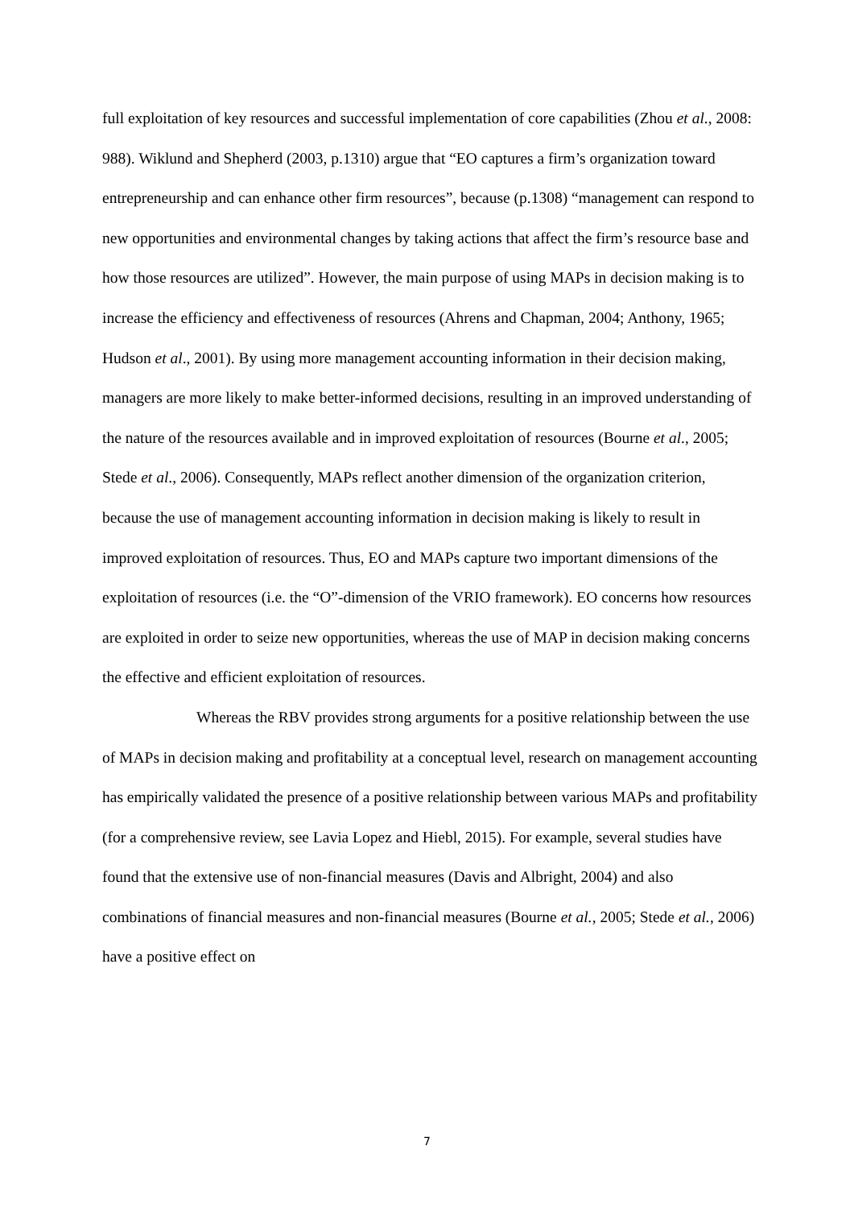full exploitation of key resources and successful implementation of core capabilities (Zhou et al., 2008: 988). Wiklund and Shepherd (2003, p.1310) argue that “EO captures a firm’s organization toward entrepreneurship and can enhance other firm resources”, because (p.1308) “management can respond to new opportunities and environmental changes by taking actions that affect the firm’s resource base and how those resources are utilized”. However, the main purpose of using MAPs in decision making is to increase the efficiency and effectiveness of resources (Ahrens and Chapman, 2004; Anthony, 1965; Hudson et al., 2001). By using more management accounting information in their decision making, managers are more likely to make better-informed decisions, resulting in an improved understanding of the nature of the resources available and in improved exploitation of resources (Bourne et al., 2005; Stede et al., 2006). Consequently, MAPs reflect another dimension of the organization criterion, because the use of management accounting information in decision making is likely to result in improved exploitation of resources. Thus, EO and MAPs capture two important dimensions of the exploitation of resources (i.e. the “O”-dimension of the VRIO framework). EO concerns how resources are exploited in order to seize new opportunities, whereas the use of MAP in decision making concerns the effective and efficient exploitation of resources.
Whereas the RBV provides strong arguments for a positive relationship between the use of MAPs in decision making and profitability at a conceptual level, research on management accounting has empirically validated the presence of a positive relationship between various MAPs and profitability (for a comprehensive review, see Lavia Lopez and Hiebl, 2015). For example, several studies have found that the extensive use of non-financial measures (Davis and Albright, 2004) and also combinations of financial measures and non-financial measures (Bourne et al., 2005; Stede et al., 2006) have a positive effect on
7